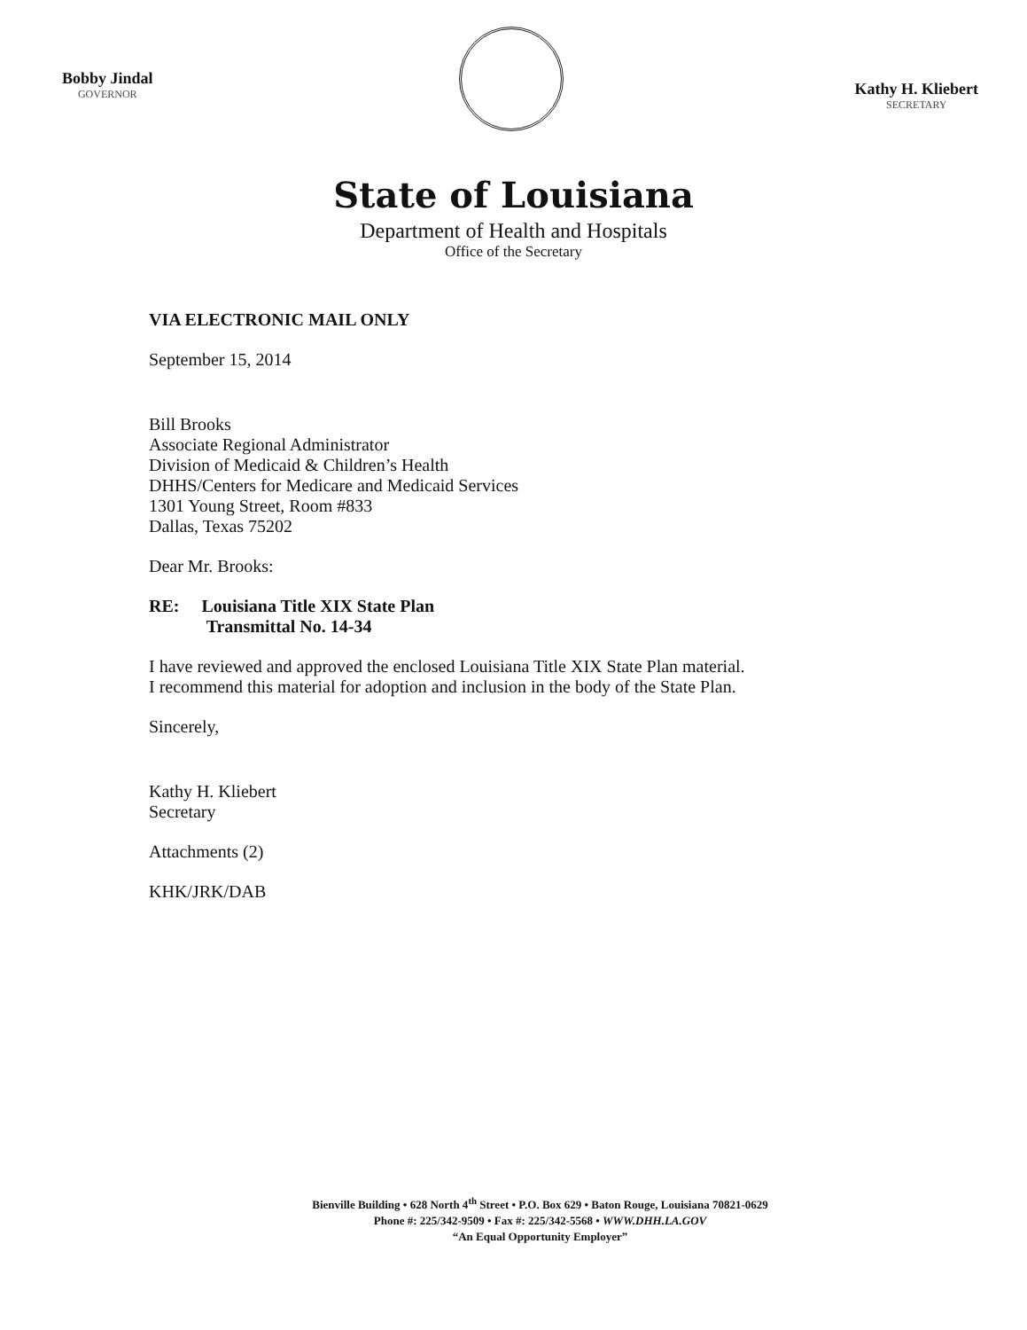Bobby Jindal
GOVERNOR
Kathy H. Kliebert
SECRETARY
State of Louisiana
Department of Health and Hospitals
Office of the Secretary
VIA ELECTRONIC MAIL ONLY
September 15, 2014
Bill Brooks
Associate Regional Administrator
Division of Medicaid & Children’s Health
DHHS/Centers for Medicare and Medicaid Services
1301 Young Street, Room #833
Dallas, Texas 75202
Dear Mr. Brooks:
RE: Louisiana Title XIX State Plan
Transmittal No. 14-34
I have reviewed and approved the enclosed Louisiana Title XIX State Plan material.
I recommend this material for adoption and inclusion in the body of the State Plan.
Sincerely,
Kathy H. Kliebert
Secretary
Attachments (2)
KHK/JRK/DAB
Bienville Building • 628 North 4<sup>th</sup> Street • P.O. Box 629 • Baton Rouge, Louisiana 70821-0629
Phone #: 225/342-9509 • Fax #: 225/342-5568 • WWW.DHH.LA.GOV
“An Equal Opportunity Employer”